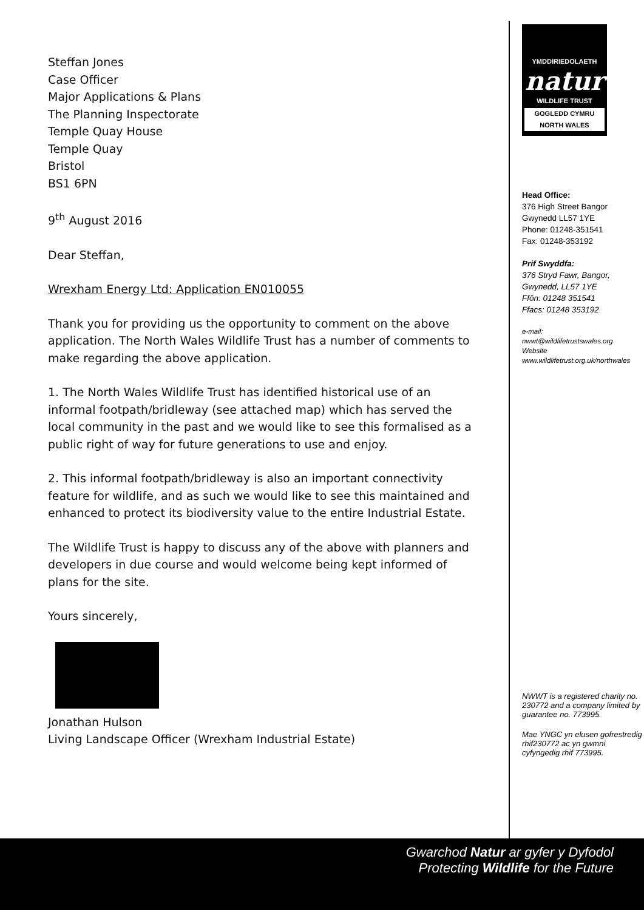Steffan Jones
Case Officer
Major Applications & Plans
The Planning Inspectorate
Temple Quay House
Temple Quay
Bristol
BS1 6PN
9<sup>th</sup> August 2016
Dear Steffan,
Wrexham Energy Ltd: Application EN010055
Thank you for providing us the opportunity to comment on the above application. The North Wales Wildlife Trust has a number of comments to make regarding the above application.
1. The North Wales Wildlife Trust has identified historical use of an informal footpath/bridleway (see attached map) which has served the local community in the past and we would like to see this formalised as a public right of way for future generations to use and enjoy.
2. This informal footpath/bridleway is also an important connectivity feature for wildlife, and as such we would like to see this maintained and enhanced to protect its biodiversity value to the entire Industrial Estate.
The Wildlife Trust is happy to discuss any of the above with planners and developers in due course and would welcome being kept informed of plans for the site.
Yours sincerely,
Jonathan Hulson
Living Landscape Officer (Wrexham Industrial Estate)
YMDDIRIEDOLAETH
natur
WILDLIFE TRUST
GOGLEDD CYMRU
NORTH WALES
Head Office:
376 High Street Bangor
Gwynedd LL57 1YE
Phone: 01248-351541
Fax: 01248-353192
Prif Swyddfa:
376 Stryd Fawr, Bangor,
Gwynedd, LL57 1YE
Ffôn: 01248 351541
Ffacs: 01248 353192
e-mail:
nwwt@wildlifetrustswales.org
Website
www.wildlifetrust.org.uk/northwales
NWWT is a registered charity no. 230772 and a company limited by guarantee no. 773995.
Mae YNGC yn elusen gofrestredig rhif230772 ac yn gwmni cyfyngedig rhif 773995.
Gwarchod Natur ar gyfer y Dyfodol
Protecting Wildlife for the Future